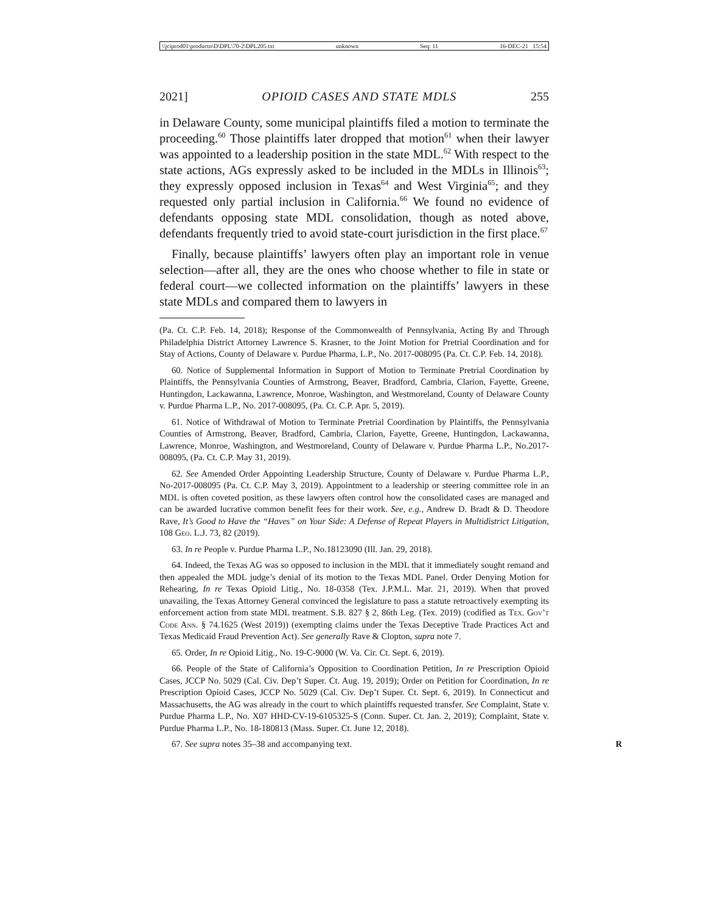\\jciprod01\productn\D\DPL\70-2\DPL205.txt unknown Seq: 11 16-DEC-21 15:54
2021] OPIOID CASES AND STATE MDLS 255
in Delaware County, some municipal plaintiffs filed a motion to terminate the proceeding.<sup>60</sup> Those plaintiffs later dropped that motion<sup>61</sup> when their lawyer was appointed to a leadership position in the state MDL.<sup>62</sup> With respect to the state actions, AGs expressly asked to be included in the MDLs in Illinois<sup>63</sup>; they expressly opposed inclusion in Texas<sup>64</sup> and West Virginia<sup>65</sup>; and they requested only partial inclusion in California.<sup>66</sup> We found no evidence of defendants opposing state MDL consolidation, though as noted above, defendants frequently tried to avoid state-court jurisdiction in the first place.<sup>67</sup>
Finally, because plaintiffs’ lawyers often play an important role in venue selection—after all, they are the ones who choose whether to file in state or federal court—we collected information on the plaintiffs’ lawyers in these state MDLs and compared them to lawyers in
(Pa. Ct. C.P. Feb. 14, 2018); Response of the Commonwealth of Pennsylvania, Acting By and Through Philadelphia District Attorney Lawrence S. Krasner, to the Joint Motion for Pretrial Coordination and for Stay of Actions, County of Delaware v. Purdue Pharma, L.P., No. 2017-008095 (Pa. Ct. C.P. Feb. 14, 2018).
60. Notice of Supplemental Information in Support of Motion to Terminate Pretrial Coordination by Plaintiffs, the Pennsylvania Counties of Armstrong, Beaver, Bradford, Cambria, Clarion, Fayette, Greene, Huntingdon, Lackawanna, Lawrence, Monroe, Washington, and Westmoreland, County of Delaware County v. Purdue Pharma L.P., No. 2017-008095, (Pa. Ct. C.P. Apr. 5, 2019).
61. Notice of Withdrawal of Motion to Terminate Pretrial Coordination by Plaintiffs, the Pennsylvania Counties of Armstrong, Beaver, Bradford, Cambria, Clarion, Fayette, Greene, Huntingdon, Lackawanna, Lawrence, Monroe, Washington, and Westmoreland, County of Delaware v. Purdue Pharma L.P., No.2017-008095, (Pa. Ct. C.P. May 31, 2019).
62. See Amended Order Appointing Leadership Structure, County of Delaware v. Purdue Pharma L.P., No-2017-008095 (Pa. Ct. C.P. May 3, 2019). Appointment to a leadership or steering committee role in an MDL is often coveted position, as these lawyers often control how the consolidated cases are managed and can be awarded lucrative common benefit fees for their work. See, e.g., Andrew D. Bradt & D. Theodore Rave, It’s Good to Have the “Haves” on Your Side: A Defense of Repeat Players in Multidistrict Litigation, 108 Geo. L.J. 73, 82 (2019).
63. In re People v. Purdue Pharma L.P., No.18123090 (Ill. Jan. 29, 2018).
64. Indeed, the Texas AG was so opposed to inclusion in the MDL that it immediately sought remand and then appealed the MDL judge’s denial of its motion to the Texas MDL Panel. Order Denying Motion for Rehearing, In re Texas Opioid Litig., No. 18-0358 (Tex. J.P.M.L. Mar. 21, 2019). When that proved unavailing, the Texas Attorney General convinced the legislature to pass a statute retroactively exempting its enforcement action from state MDL treatment. S.B. 827 § 2, 86th Leg. (Tex. 2019) (codified as Tex. Gov’t Code Ann. § 74.1625 (West 2019)) (exempting claims under the Texas Deceptive Trade Practices Act and Texas Medicaid Fraud Prevention Act). See generally Rave & Clopton, supra note 7.
65. Order, In re Opioid Litig., No. 19-C-9000 (W. Va. Cir. Ct. Sept. 6, 2019).
66. People of the State of California’s Opposition to Coordination Petition, In re Prescription Opioid Cases, JCCP No. 5029 (Cal. Civ. Dep’t Super. Ct. Aug. 19, 2019); Order on Petition for Coordination, In re Prescription Opioid Cases, JCCP No. 5029 (Cal. Civ. Dep’t Super. Ct. Sept. 6, 2019). In Connecticut and Massachusetts, the AG was already in the court to which plaintiffs requested transfer. See Complaint, State v. Purdue Pharma L.P., No. X07 HHD-CV-19-6105325-S (Conn. Super. Ct. Jan. 2, 2019); Complaint, State v. Purdue Pharma L.P., No. 18-180813 (Mass. Super. Ct. June 12, 2018).
67. See supra notes 35–38 and accompanying text. R